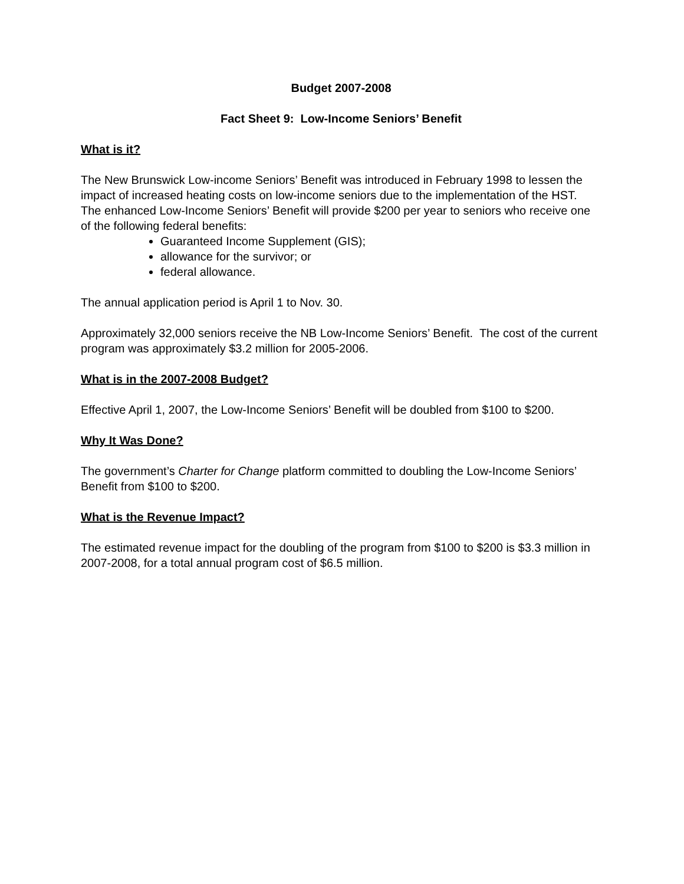Budget 2007-2008
Fact Sheet 9: Low-Income Seniors’ Benefit
What is it?
The New Brunswick Low-income Seniors’ Benefit was introduced in February 1998 to lessen the impact of increased heating costs on low-income seniors due to the implementation of the HST. The enhanced Low-Income Seniors’ Benefit will provide $200 per year to seniors who receive one of the following federal benefits:
Guaranteed Income Supplement (GIS);
allowance for the survivor; or
federal allowance.
The annual application period is April 1 to Nov. 30.
Approximately 32,000 seniors receive the NB Low-Income Seniors’ Benefit. The cost of the current program was approximately $3.2 million for 2005-2006.
What is in the 2007-2008 Budget?
Effective April 1, 2007, the Low-Income Seniors’ Benefit will be doubled from $100 to $200.
Why It Was Done?
The government’s Charter for Change platform committed to doubling the Low-Income Seniors’ Benefit from $100 to $200.
What is the Revenue Impact?
The estimated revenue impact for the doubling of the program from $100 to $200 is $3.3 million in 2007-2008, for a total annual program cost of $6.5 million.